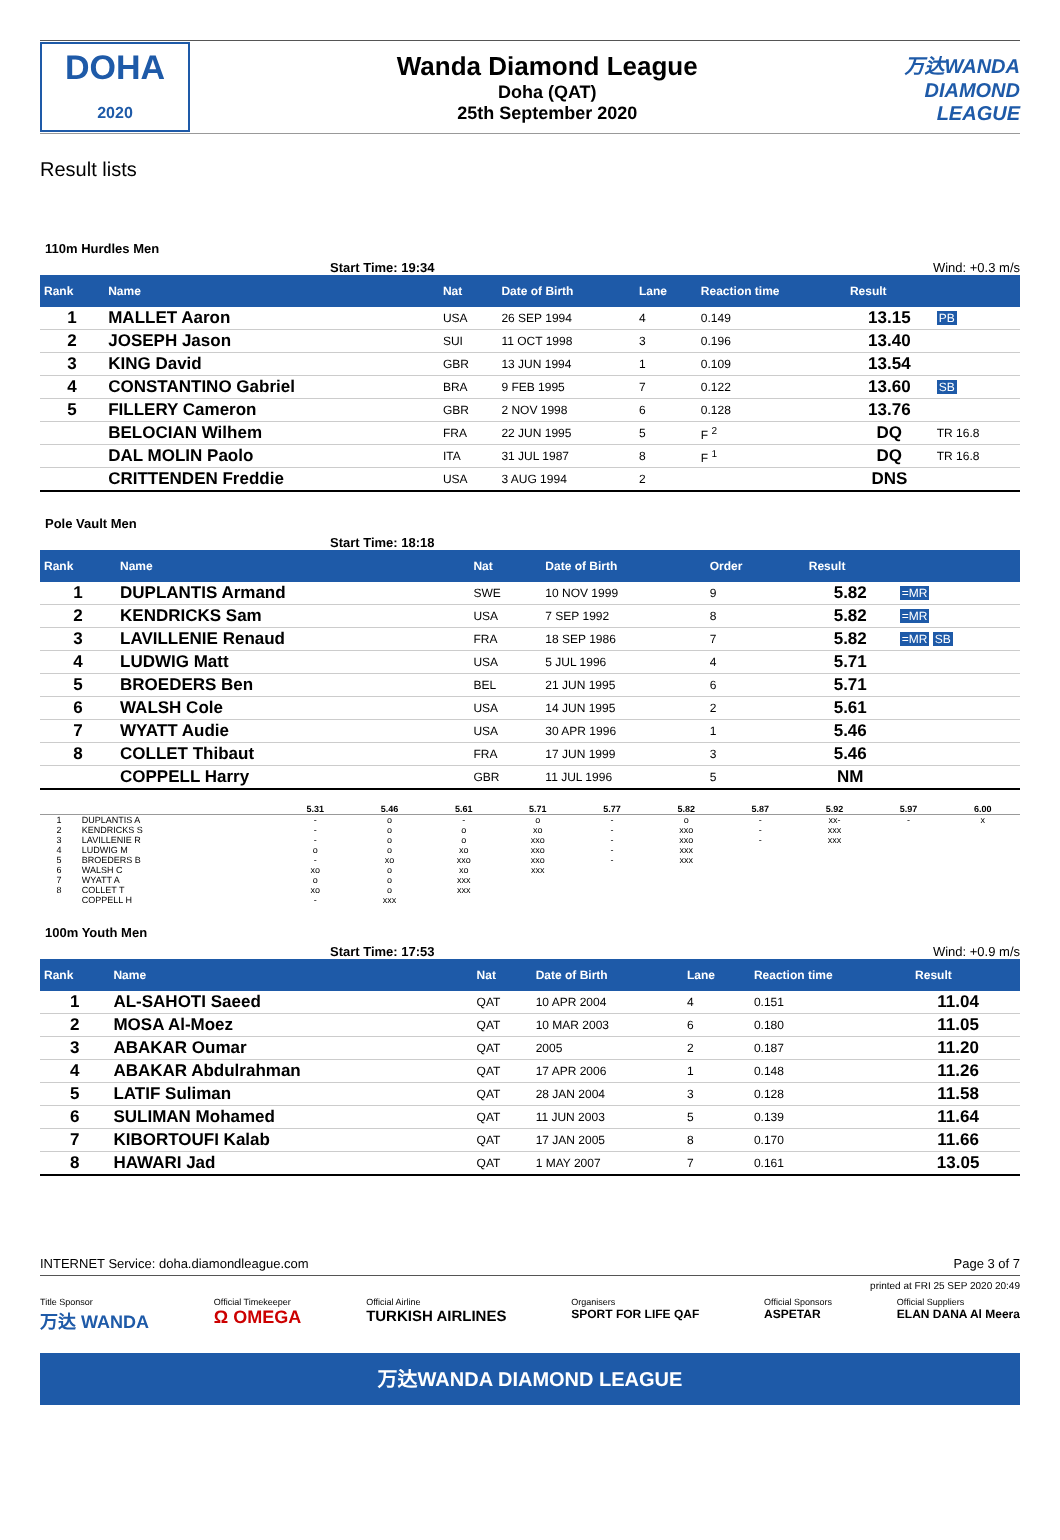DOHA
2020
Wanda Diamond League
Doha (QAT)
25th September 2020
万达WANDA
DIAMOND
LEAGUE
Result lists
110m Hurdles Men
Start Time: 19:34 Wind: +0.3 m/s
| Rank | Name | Nat | Date of Birth | Lane | Reaction time | Result | |
| --- | --- | --- | --- | --- | --- | --- | --- |
| 1 | MALLET Aaron | USA | 26 SEP 1994 | 4 | 0.149 | 13.15 | PB |
| 2 | JOSEPH Jason | SUI | 11 OCT 1998 | 3 | 0.196 | 13.40 | |
| 3 | KING David | GBR | 13 JUN 1994 | 1 | 0.109 | 13.54 | |
| 4 | CONSTANTINO Gabriel | BRA | 9 FEB 1995 | 7 | 0.122 | 13.60 | SB |
| 5 | FILLERY Cameron | GBR | 2 NOV 1998 | 6 | 0.128 | 13.76 | |
| | BELOCIAN Wilhem | FRA | 22 JUN 1995 | 5 | F <sup>2</sup> | DQ | TR 16.8 |
| | DAL MOLIN Paolo | ITA | 31 JUL 1987 | 8 | F <sup>1</sup> | DQ | TR 16.8 |
| | CRITTENDEN Freddie | USA | 3 AUG 1994 | 2 | | DNS | |
Pole Vault Men
Start Time: 18:18
| Rank | Name | Nat | Date of Birth | Order | | Result | |
| --- | --- | --- | --- | --- | --- | --- | --- |
| 1 | DUPLANTIS Armand | SWE | 10 NOV 1999 | 9 | | 5.82 | =MR |
| 2 | KENDRICKS Sam | USA | 7 SEP 1992 | 8 | | 5.82 | =MR |
| 3 | LAVILLENIE Renaud | FRA | 18 SEP 1986 | 7 | | 5.82 | =MR SB |
| 4 | LUDWIG Matt | USA | 5 JUL 1996 | 4 | | 5.71 | |
| 5 | BROEDERS Ben | BEL | 21 JUN 1995 | 6 | | 5.71 | |
| 6 | WALSH Cole | USA | 14 JUN 1995 | 2 | | 5.61 | |
| 7 | WYATT Audie | USA | 30 APR 1996 | 1 | | 5.46 | |
| 8 | COLLET Thibaut | FRA | 17 JUN 1999 | 3 | | 5.46 | |
| | COPPELL Harry | GBR | 11 JUL 1996 | 5 | | NM | |
| | | 5.31 | 5.46 | 5.61 | 5.71 | 5.77 | 5.82 | 5.87 | 5.92 | 5.97 | 6.00 |
| 1 | DUPLANTIS A | - | o | - | o | - | o | - | xx- | - | x |
| 2 | KENDRICKS S | - | o | o | xo | - | xxo | - | xxx | | |
| 3 | LAVILLENIE R | - | o | o | xxo | - | xxo | - | xxx | | |
| 4 | LUDWIG M | o | o | xo | xxo | - | xxx | | | | |
| 5 | BROEDERS B | - | xo | xxo | xxo | - | xxx | | | | |
| 6 | WALSH C | xo | o | xo | xxx | | | | | | |
| 7 | WYATT A | o | o | xxx | | | | | | | |
| 8 | COLLET T | xo | o | xxx | | | | | | | |
| | COPPELL H | - | xxx | | | | | | | | |
100m Youth Men
Start Time: 17:53 Wind: +0.9 m/s
| Rank | Name | Nat | Date of Birth | Lane | Reaction time | Result | |
| --- | --- | --- | --- | --- | --- | --- | --- |
| 1 | AL-SAHOTI Saeed | QAT | 10 APR 2004 | 4 | 0.151 | 11.04 | |
| 2 | MOSA Al-Moez | QAT | 10 MAR 2003 | 6 | 0.180 | 11.05 | |
| 3 | ABAKAR Oumar | QAT | 2005 | 2 | 0.187 | 11.20 | |
| 4 | ABAKAR Abdulrahman | QAT | 17 APR 2006 | 1 | 0.148 | 11.26 | |
| 5 | LATIF Suliman | QAT | 28 JAN 2004 | 3 | 0.128 | 11.58 | |
| 6 | SULIMAN Mohamed | QAT | 11 JUN 2003 | 5 | 0.139 | 11.64 | |
| 7 | KIBORTOUFI Kalab | QAT | 17 JAN 2005 | 8 | 0.170 | 11.66 | |
| 8 | HAWARI Jad | QAT | 1 MAY 2007 | 7 | 0.161 | 13.05 | |
INTERNET Service: doha.diamondleague.com Page 3 of 7
printed at FRI 25 SEP 2020 20:49
Title Sponsor
万达 WANDA Official Timekeeper
Ω OMEGA Official Airline
TURKISH AIRLINES Organisers
SPORT FOR LIFE QAF Official Sponsors
ASPETAR Official Suppliers
ELAN DANA Al Meera
万达WANDA DIAMOND LEAGUE